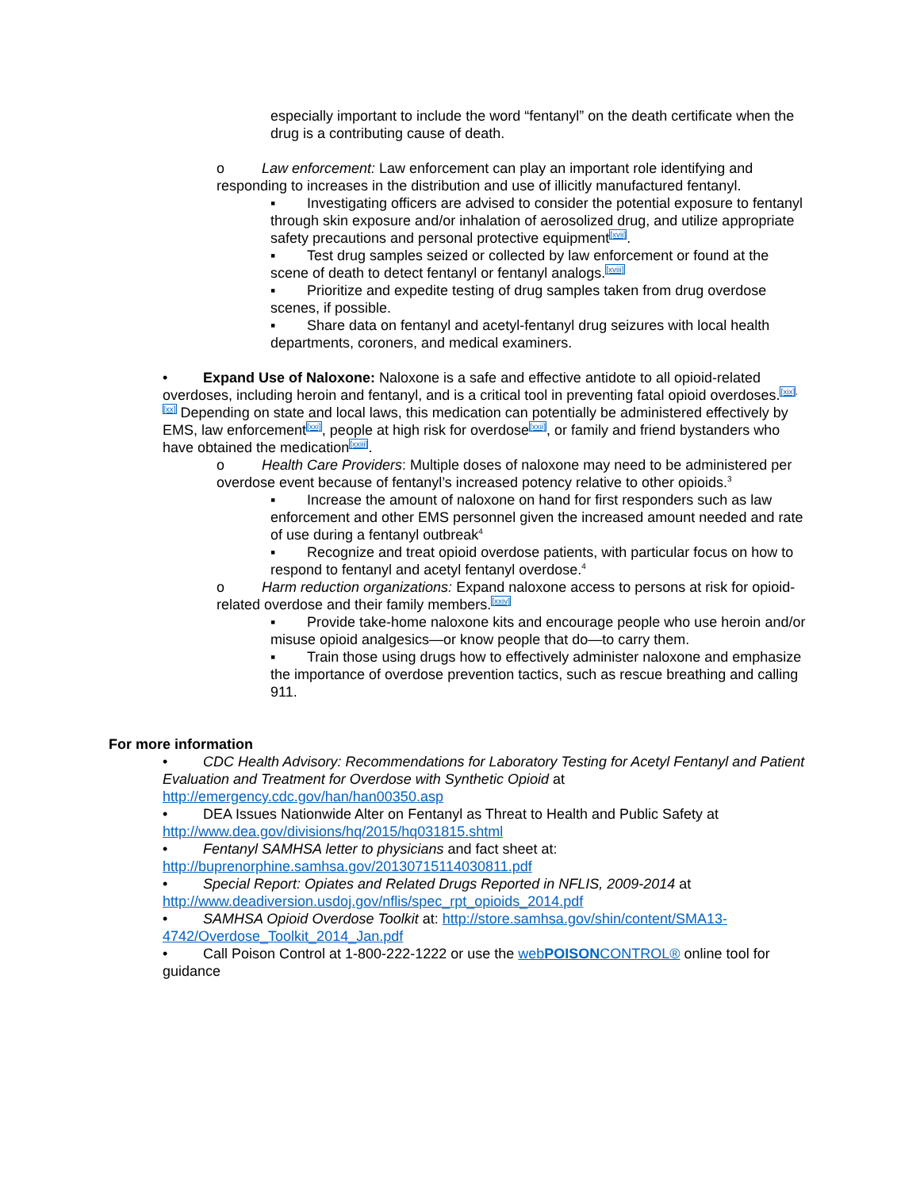especially important to include the word “fentanyl” on the death certificate when the drug is a contributing cause of death.
o Law enforcement: Law enforcement can play an important role identifying and responding to increases in the distribution and use of illicitly manufactured fentanyl.
▪ Investigating officers are advised to consider the potential exposure to fentanyl through skin exposure and/or inhalation of aerosolized drug, and utilize appropriate safety precautions and personal protective equipment<sup>[xvii]</sup>.
▪ Test drug samples seized or collected by law enforcement or found at the scene of death to detect fentanyl or fentanyl analogs.<sup>[xviii]</sup>
▪ Prioritize and expedite testing of drug samples taken from drug overdose scenes, if possible.
▪ Share data on fentanyl and acetyl-fentanyl drug seizures with local health departments, coroners, and medical examiners.
• Expand Use of Naloxone: Naloxone is a safe and effective antidote to all opioid-related overdoses, including heroin and fentanyl, and is a critical tool in preventing fatal opioid overdoses.<sup>[xix],[xx]</sup> Depending on state and local laws, this medication can potentially be administered effectively by EMS, law enforcement<sup>[xxi]</sup>, people at high risk for overdose<sup>[xxii]</sup>, or family and friend bystanders who have obtained the medication<sup>[xxiii]</sup>.
o Health Care Providers: Multiple doses of naloxone may need to be administered per overdose event because of fentanyl’s increased potency relative to other opioids.<sup>3</sup>
▪ Increase the amount of naloxone on hand for first responders such as law enforcement and other EMS personnel given the increased amount needed and rate of use during a fentanyl outbreak<sup>4</sup>
▪ Recognize and treat opioid overdose patients, with particular focus on how to respond to fentanyl and acetyl fentanyl overdose.<sup>4</sup>
o Harm reduction organizations: Expand naloxone access to persons at risk for opioid-related overdose and their family members.<sup>[xxiv]</sup>
▪ Provide take-home naloxone kits and encourage people who use heroin and/or misuse opioid analgesics—or know people that do—to carry them.
▪ Train those using drugs how to effectively administer naloxone and emphasize the importance of overdose prevention tactics, such as rescue breathing and calling 911.
For more information
• CDC Health Advisory: Recommendations for Laboratory Testing for Acetyl Fentanyl and Patient Evaluation and Treatment for Overdose with Synthetic Opioid at http://emergency.cdc.gov/han/han00350.asp
• DEA Issues Nationwide Alter on Fentanyl as Threat to Health and Public Safety at http://www.dea.gov/divisions/hq/2015/hq031815.shtml
• Fentanyl SAMHSA letter to physicians and fact sheet at: http://buprenorphine.samhsa.gov/20130715114030811.pdf
• Special Report: Opiates and Related Drugs Reported in NFLIS, 2009-2014 at http://www.deadiversion.usdoj.gov/nflis/spec_rpt_opioids_2014.pdf
• SAMHSA Opioid Overdose Toolkit at: http://store.samhsa.gov/shin/content/SMA13-4742/Overdose_Toolkit_2014_Jan.pdf
• Call Poison Control at 1-800-222-1222 or use the webPOISONCONTROL® online tool for guidance